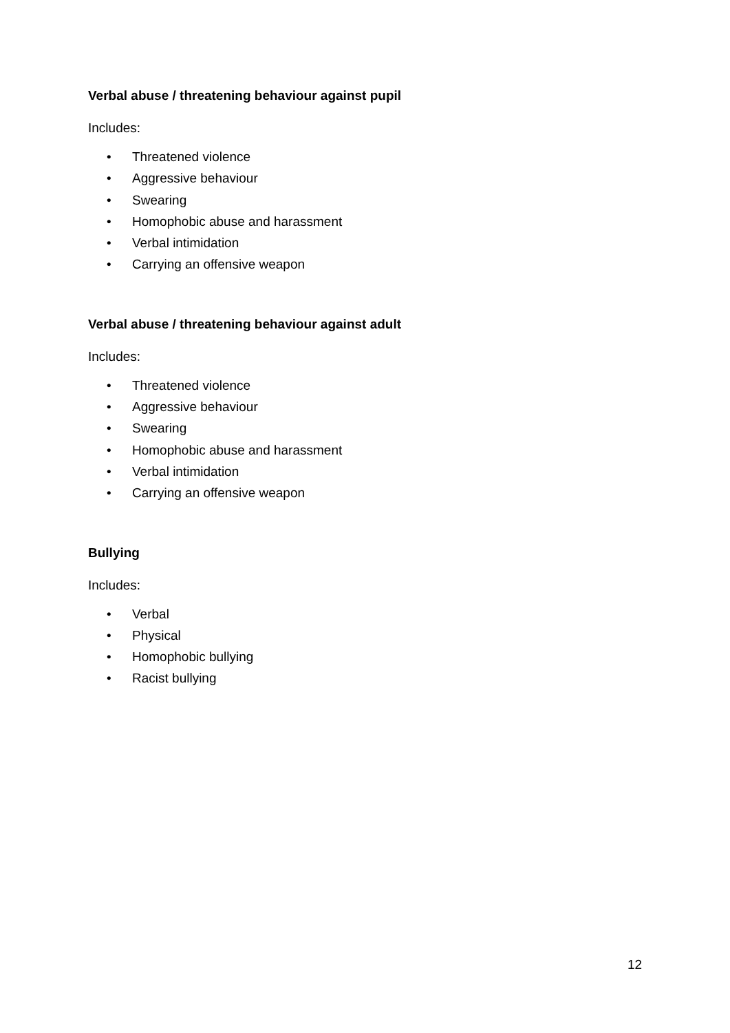Verbal abuse / threatening behaviour against pupil
Includes:
• Threatened violence
• Aggressive behaviour
• Swearing
• Homophobic abuse and harassment
• Verbal intimidation
• Carrying an offensive weapon
Verbal abuse / threatening behaviour against adult
Includes:
• Threatened violence
• Aggressive behaviour
• Swearing
• Homophobic abuse and harassment
• Verbal intimidation
• Carrying an offensive weapon
Bullying
Includes:
• Verbal
• Physical
• Homophobic bullying
• Racist bullying
12